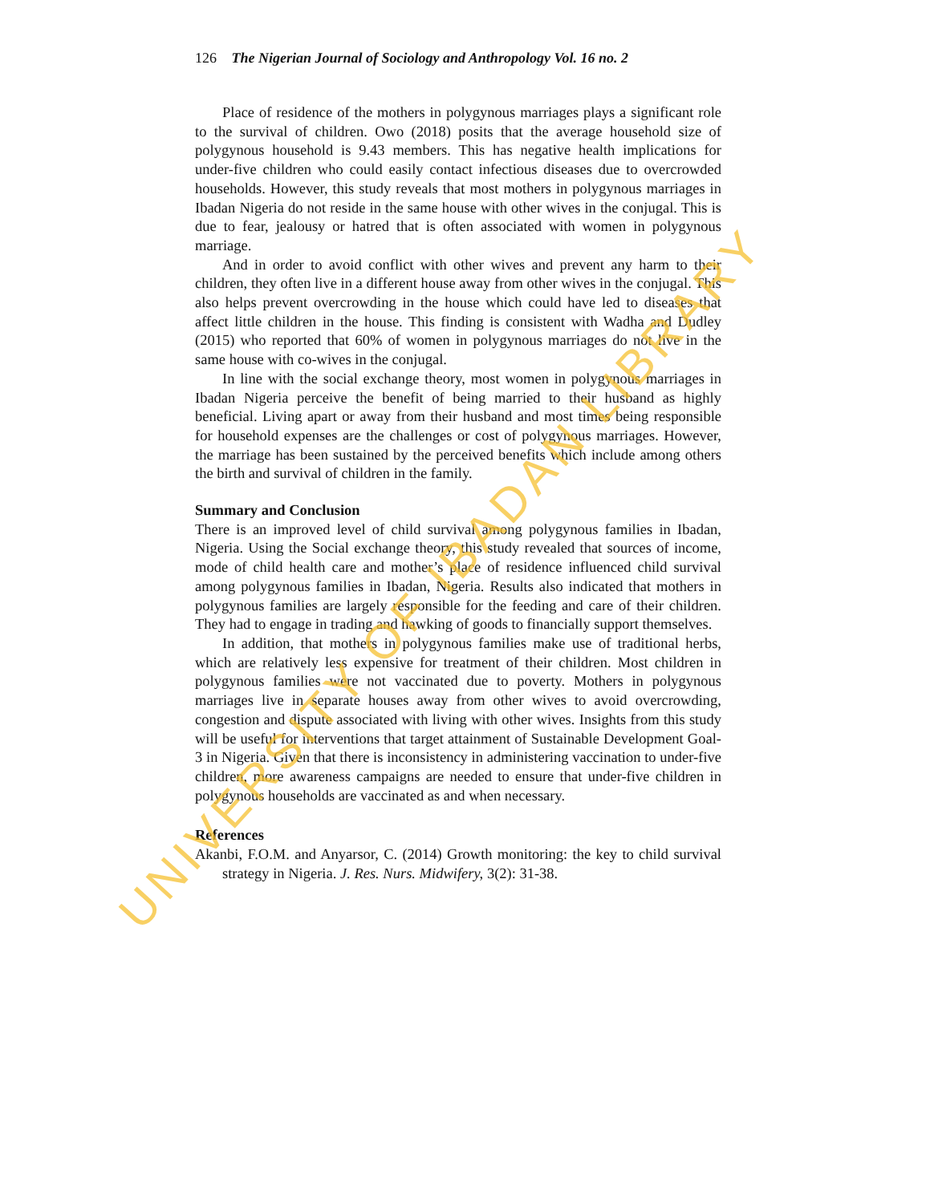126 The Nigerian Journal of Sociology and Anthropology Vol. 16 no. 2
Place of residence of the mothers in polygynous marriages plays a significant role to the survival of children. Owo (2018) posits that the average household size of polygynous household is 9.43 members. This has negative health implications for under-five children who could easily contact infectious diseases due to overcrowded households. However, this study reveals that most mothers in polygynous marriages in Ibadan Nigeria do not reside in the same house with other wives in the conjugal. This is due to fear, jealousy or hatred that is often associated with women in polygynous marriage.
And in order to avoid conflict with other wives and prevent any harm to their children, they often live in a different house away from other wives in the conjugal. This also helps prevent overcrowding in the house which could have led to diseases that affect little children in the house. This finding is consistent with Wadha and Dudley (2015) who reported that 60% of women in polygynous marriages do not live in the same house with co-wives in the conjugal.
In line with the social exchange theory, most women in polygynous marriages in Ibadan Nigeria perceive the benefit of being married to their husband as highly beneficial. Living apart or away from their husband and most times being responsible for household expenses are the challenges or cost of polygynous marriages. However, the marriage has been sustained by the perceived benefits which include among others the birth and survival of children in the family.
Summary and Conclusion
There is an improved level of child survival among polygynous families in Ibadan, Nigeria. Using the Social exchange theory, this study revealed that sources of income, mode of child health care and mother’s place of residence influenced child survival among polygynous families in Ibadan, Nigeria. Results also indicated that mothers in polygynous families are largely responsible for the feeding and care of their children. They had to engage in trading and hawking of goods to financially support themselves.
In addition, that mothers in polygynous families make use of traditional herbs, which are relatively less expensive for treatment of their children. Most children in polygynous families were not vaccinated due to poverty. Mothers in polygynous marriages live in separate houses away from other wives to avoid overcrowding, congestion and dispute associated with living with other wives. Insights from this study will be useful for interventions that target attainment of Sustainable Development Goal-3 in Nigeria. Given that there is inconsistency in administering vaccination to under-five children, more awareness campaigns are needed to ensure that under-five children in polygynous households are vaccinated as and when necessary.
References
Akanbi, F.O.M. and Anyarsor, C. (2014) Growth monitoring: the key to child survival strategy in Nigeria. J. Res. Nurs. Midwifery, 3(2): 31-38.
UNIVERSITY OF IBADAN LIBRARY